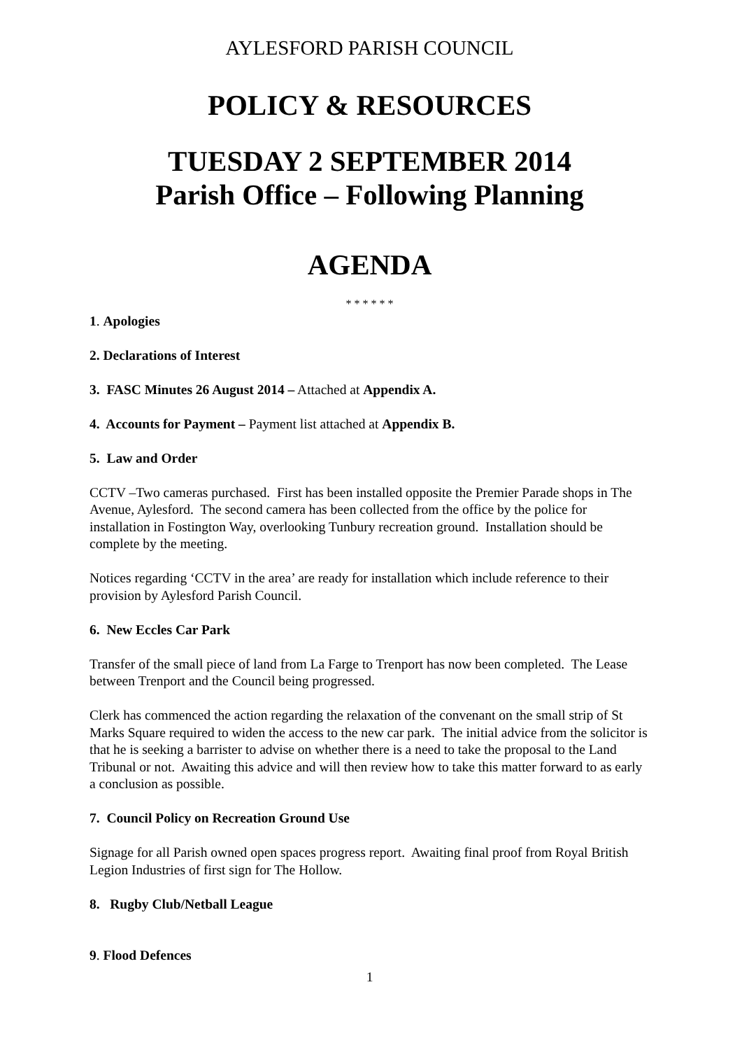AYLESFORD PARISH COUNCIL
POLICY & RESOURCES
TUESDAY 2 SEPTEMBER 2014
Parish Office – Following Planning
AGENDA
* * * * * *
1. Apologies
2. Declarations of Interest
3. FASC Minutes 26 August 2014 – Attached at Appendix A.
4. Accounts for Payment – Payment list attached at Appendix B.
5. Law and Order
CCTV –Two cameras purchased. First has been installed opposite the Premier Parade shops in The Avenue, Aylesford. The second camera has been collected from the office by the police for installation in Fostington Way, overlooking Tunbury recreation ground. Installation should be complete by the meeting.
Notices regarding ‘CCTV in the area’ are ready for installation which include reference to their provision by Aylesford Parish Council.
6. New Eccles Car Park
Transfer of the small piece of land from La Farge to Trenport has now been completed. The Lease between Trenport and the Council being progressed.
Clerk has commenced the action regarding the relaxation of the convenant on the small strip of St Marks Square required to widen the access to the new car park. The initial advice from the solicitor is that he is seeking a barrister to advise on whether there is a need to take the proposal to the Land Tribunal or not. Awaiting this advice and will then review how to take this matter forward to as early a conclusion as possible.
7. Council Policy on Recreation Ground Use
Signage for all Parish owned open spaces progress report. Awaiting final proof from Royal British Legion Industries of first sign for The Hollow.
8. Rugby Club/Netball League
9. Flood Defences
1